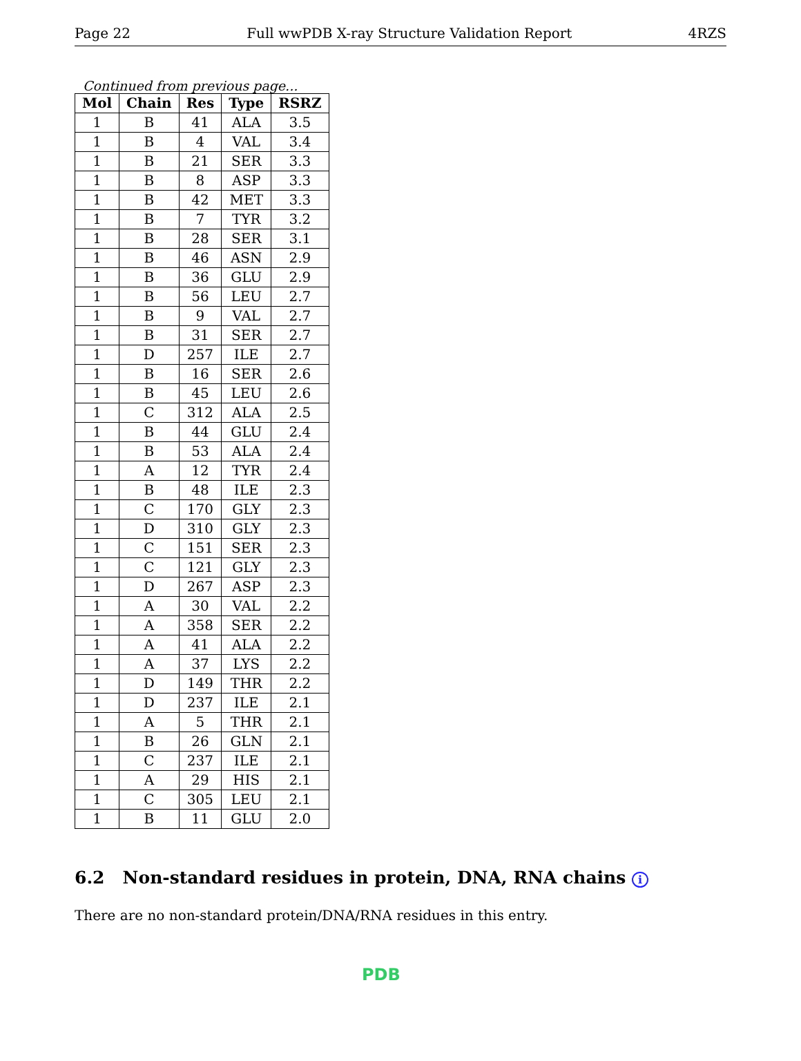Page 22 Full wwPDB X-ray Structure Validation Report 4RZS
Continued from previous page...
| Mol | Chain | Res | Type | RSRZ |
| --- | --- | --- | --- | --- |
| 1 | B | 41 | ALA | 3.5 |
| 1 | B | 4 | VAL | 3.4 |
| 1 | B | 21 | SER | 3.3 |
| 1 | B | 8 | ASP | 3.3 |
| 1 | B | 42 | MET | 3.3 |
| 1 | B | 7 | TYR | 3.2 |
| 1 | B | 28 | SER | 3.1 |
| 1 | B | 46 | ASN | 2.9 |
| 1 | B | 36 | GLU | 2.9 |
| 1 | B | 56 | LEU | 2.7 |
| 1 | B | 9 | VAL | 2.7 |
| 1 | B | 31 | SER | 2.7 |
| 1 | D | 257 | ILE | 2.7 |
| 1 | B | 16 | SER | 2.6 |
| 1 | B | 45 | LEU | 2.6 |
| 1 | C | 312 | ALA | 2.5 |
| 1 | B | 44 | GLU | 2.4 |
| 1 | B | 53 | ALA | 2.4 |
| 1 | A | 12 | TYR | 2.4 |
| 1 | B | 48 | ILE | 2.3 |
| 1 | C | 170 | GLY | 2.3 |
| 1 | D | 310 | GLY | 2.3 |
| 1 | C | 151 | SER | 2.3 |
| 1 | C | 121 | GLY | 2.3 |
| 1 | D | 267 | ASP | 2.3 |
| 1 | A | 30 | VAL | 2.2 |
| 1 | A | 358 | SER | 2.2 |
| 1 | A | 41 | ALA | 2.2 |
| 1 | A | 37 | LYS | 2.2 |
| 1 | D | 149 | THR | 2.2 |
| 1 | D | 237 | ILE | 2.1 |
| 1 | A | 5 | THR | 2.1 |
| 1 | B | 26 | GLN | 2.1 |
| 1 | C | 237 | ILE | 2.1 |
| 1 | A | 29 | HIS | 2.1 |
| 1 | C | 305 | LEU | 2.1 |
| 1 | B | 11 | GLU | 2.0 |
6.2 Non-standard residues in protein, DNA, RNA chains i
There are no non-standard protein/DNA/RNA residues in this entry.
PDB